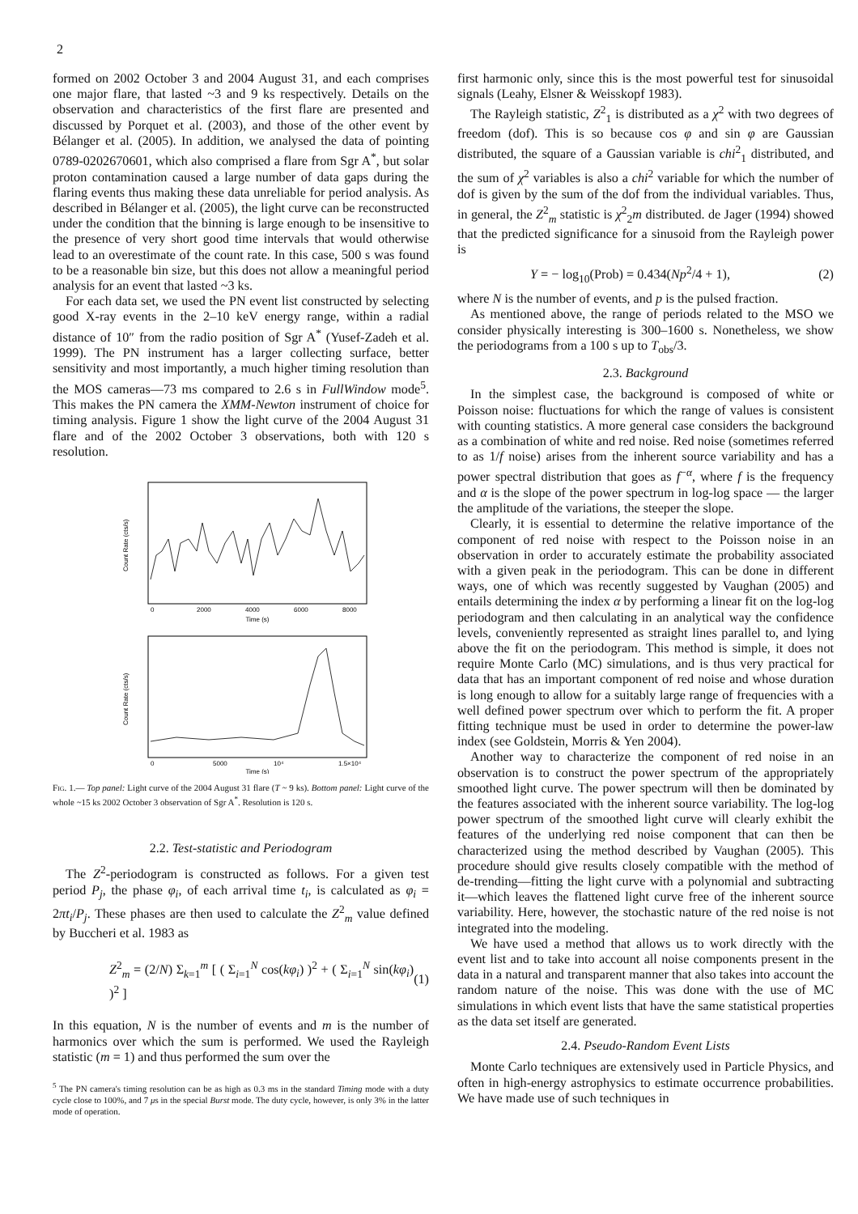2
formed on 2002 October 3 and 2004 August 31, and each comprises one major flare, that lasted ~3 and 9 ks respectively. Details on the observation and characteristics of the first flare are presented and discussed by Porquet et al. (2003), and those of the other event by Bélanger et al. (2005). In addition, we analysed the data of pointing 0789-0202670601, which also comprised a flare from Sgr A<sup>*</sup>, but solar proton contamination caused a large number of data gaps during the flaring events thus making these data unreliable for period analysis. As described in Bélanger et al. (2005), the light curve can be reconstructed under the condition that the binning is large enough to be insensitive to the presence of very short good time intervals that would otherwise lead to an overestimate of the count rate. In this case, 500 s was found to be a reasonable bin size, but this does not allow a meaningful period analysis for an event that lasted ~3 ks.
For each data set, we used the PN event list constructed by selecting good X-ray events in the 2–10 keV energy range, within a radial distance of 10″ from the radio position of Sgr A<sup>*</sup> (Yusef-Zadeh et al. 1999). The PN instrument has a larger collecting surface, better sensitivity and most importantly, a much higher timing resolution than the MOS cameras—73 ms compared to 2.6 s in FullWindow mode<sup>5</sup>. This makes the PN camera the XMM-Newton instrument of choice for timing analysis. Figure 1 show the light curve of the 2004 August 31 flare and of the 2002 October 3 observations, both with 120 s resolution.
Count Rate (cts/s)
Time (s)
0
2000
4000
6000
8000
Count Rate (cts/s)
0
5000
10⁴
1.5×10⁴
Time (s)
Fig. 1.— Top panel: Light curve of the 2004 August 31 flare (T ~ 9 ks). Bottom panel: Light curve of the whole ~15 ks 2002 October 3 observation of Sgr A<sup>*</sup>. Resolution is 120 s.
2.2. Test-statistic and Periodogram
The Z<sup>2</sup>-periodogram is constructed as follows. For a given test period P<sub>j</sub>, the phase φ<sub>i</sub>, of each arrival time t<sub>i</sub>, is calculated as φ<sub>i</sub> = 2πt<sub>i</sub>/P<sub>j</sub>. These phases are then used to calculate the Z<sup>2</sup><sub>m</sub> value defined by Buccheri et al. 1983 as
Z<sup>2</sup><sub>m</sub> = (2/N) Σ<sub>k=1</sub><sup>m</sup> [ ( Σ<sub>i=1</sub><sup>N</sup> cos(kφ<sub>i</sub>) )<sup>2</sup> + ( Σ<sub>i=1</sub><sup>N</sup> sin(kφ<sub>i</sub>) )<sup>2</sup> ] (1)
In this equation, N is the number of events and m is the number of harmonics over which the sum is performed. We used the Rayleigh statistic (m = 1) and thus performed the sum over the
<sup>5</sup> The PN camera's timing resolution can be as high as 0.3 ms in the standard Timing mode with a duty cycle close to 100%, and 7 μs in the special Burst mode. The duty cycle, however, is only 3% in the latter mode of operation.
first harmonic only, since this is the most powerful test for sinusoidal signals (Leahy, Elsner & Weisskopf 1983).
The Rayleigh statistic, Z<sup>2</sup><sub>1</sub> is distributed as a χ<sup>2</sup> with two degrees of freedom (dof). This is so because cos φ and sin φ are Gaussian distributed, the square of a Gaussian variable is chi<sup>2</sup><sub>1</sub> distributed, and the sum of χ<sup>2</sup> variables is also a chi<sup>2</sup> variable for which the number of dof is given by the sum of the dof from the individual variables. Thus, in general, the Z<sup>2</sup><sub>m</sub> statistic is χ<sup>2</sup><sub>2</sub>m distributed. de Jager (1994) showed that the predicted significance for a sinusoid from the Rayleigh power is
Y = − log<sub>10</sub>(Prob) = 0.434(Np<sup>2</sup>/4 + 1), (2)
where N is the number of events, and p is the pulsed fraction.
As mentioned above, the range of periods related to the MSO we consider physically interesting is 300–1600 s. Nonetheless, we show the periodograms from a 100 s up to T<sub>obs</sub>/3.
2.3. Background
In the simplest case, the background is composed of white or Poisson noise: fluctuations for which the range of values is consistent with counting statistics. A more general case considers the background as a combination of white and red noise. Red noise (sometimes referred to as 1/f noise) arises from the inherent source variability and has a power spectral distribution that goes as f<sup>−α</sup>, where f is the frequency and α is the slope of the power spectrum in log-log space — the larger the amplitude of the variations, the steeper the slope.
Clearly, it is essential to determine the relative importance of the component of red noise with respect to the Poisson noise in an observation in order to accurately estimate the probability associated with a given peak in the periodogram. This can be done in different ways, one of which was recently suggested by Vaughan (2005) and entails determining the index α by performing a linear fit on the log-log periodogram and then calculating in an analytical way the confidence levels, conveniently represented as straight lines parallel to, and lying above the fit on the periodogram. This method is simple, it does not require Monte Carlo (MC) simulations, and is thus very practical for data that has an important component of red noise and whose duration is long enough to allow for a suitably large range of frequencies with a well defined power spectrum over which to perform the fit. A proper fitting technique must be used in order to determine the power-law index (see Goldstein, Morris & Yen 2004).
Another way to characterize the component of red noise in an observation is to construct the power spectrum of the appropriately smoothed light curve. The power spectrum will then be dominated by the features associated with the inherent source variability. The log-log power spectrum of the smoothed light curve will clearly exhibit the features of the underlying red noise component that can then be characterized using the method described by Vaughan (2005). This procedure should give results closely compatible with the method of de-trending—fitting the light curve with a polynomial and subtracting it—which leaves the flattened light curve free of the inherent source variability. Here, however, the stochastic nature of the red noise is not integrated into the modeling.
We have used a method that allows us to work directly with the event list and to take into account all noise components present in the data in a natural and transparent manner that also takes into account the random nature of the noise. This was done with the use of MC simulations in which event lists that have the same statistical properties as the data set itself are generated.
2.4. Pseudo-Random Event Lists
Monte Carlo techniques are extensively used in Particle Physics, and often in high-energy astrophysics to estimate occurrence probabilities. We have made use of such techniques in